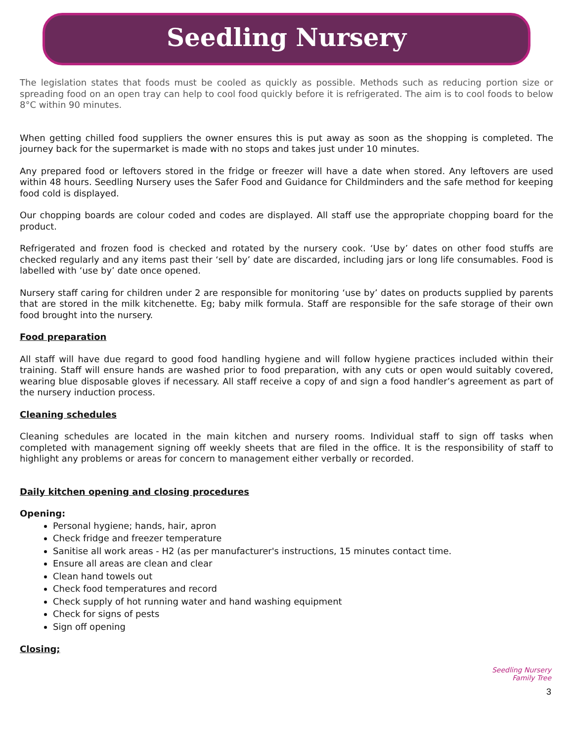Seedling Nursery
The legislation states that foods must be cooled as quickly as possible. Methods such as reducing portion size or spreading food on an open tray can help to cool food quickly before it is refrigerated. The aim is to cool foods to below 8°C within 90 minutes.
When getting chilled food suppliers the owner ensures this is put away as soon as the shopping is completed. The journey back for the supermarket is made with no stops and takes just under 10 minutes.
Any prepared food or leftovers stored in the fridge or freezer will have a date when stored. Any leftovers are used within 48 hours. Seedling Nursery uses the Safer Food and Guidance for Childminders and the safe method for keeping food cold is displayed.
Our chopping boards are colour coded and codes are displayed. All staff use the appropriate chopping board for the product.
Refrigerated and frozen food is checked and rotated by the nursery cook. ‘Use by’ dates on other food stuffs are checked regularly and any items past their ‘sell by’ date are discarded, including jars or long life consumables. Food is labelled with ‘use by’ date once opened.
Nursery staff caring for children under 2 are responsible for monitoring ‘use by’ dates on products supplied by parents that are stored in the milk kitchenette. Eg; baby milk formula. Staff are responsible for the safe storage of their own food brought into the nursery.
Food preparation
All staff will have due regard to good food handling hygiene and will follow hygiene practices included within their training. Staff will ensure hands are washed prior to food preparation, with any cuts or open would suitably covered, wearing blue disposable gloves if necessary. All staff receive a copy of and sign a food handler’s agreement as part of the nursery induction process.
Cleaning schedules
Cleaning schedules are located in the main kitchen and nursery rooms. Individual staff to sign off tasks when completed with management signing off weekly sheets that are filed in the office. It is the responsibility of staff to highlight any problems or areas for concern to management either verbally or recorded.
Daily kitchen opening and closing procedures
Opening:
Personal hygiene; hands, hair, apron
Check fridge and freezer temperature
Sanitise all work areas - H2 (as per manufacturer's instructions, 15 minutes contact time.
Ensure all areas are clean and clear
Clean hand towels out
Check food temperatures and record
Check supply of hot running water and hand washing equipment
Check for signs of pests
Sign off opening
Closing;
Seedling Nursery
Family Tree
3